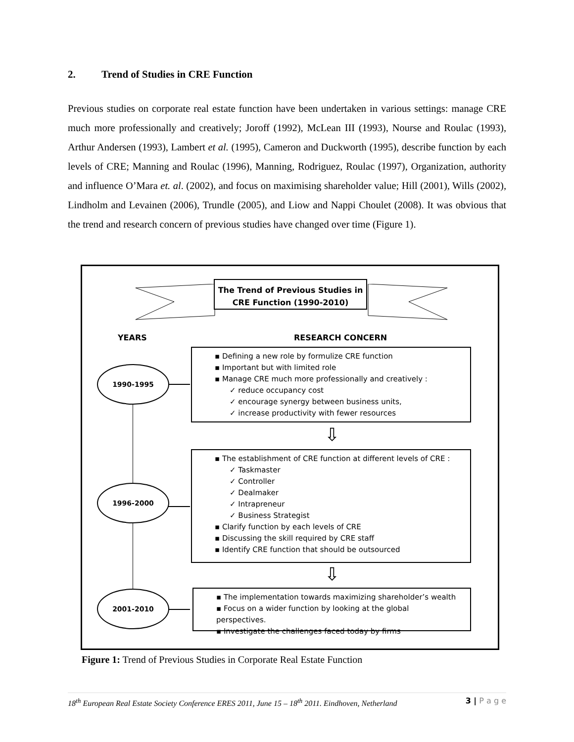2. Trend of Studies in CRE Function
Previous studies on corporate real estate function have been undertaken in various settings: manage CRE much more professionally and creatively; Joroff (1992), McLean III (1993), Nourse and Roulac (1993), Arthur Andersen (1993), Lambert et al. (1995), Cameron and Duckworth (1995), describe function by each levels of CRE; Manning and Roulac (1996), Manning, Rodriguez, Roulac (1997), Organization, authority and influence O’Mara et. al. (2002), and focus on maximising shareholder value; Hill (2001), Wills (2002), Lindholm and Levainen (2006), Trundle (2005), and Liow and Nappi Choulet (2008). It was obvious that the trend and research concern of previous studies have changed over time (Figure 1).
The Trend of Previous Studies in
CRE Function (1990-2010)
YEARS RESEARCH CONCERN
1990-1995
1996-2000
2001-2010
▪ Defining a new role by formulize CRE function
▪ Important but with limited role
▪ Manage CRE much more professionally and creatively :
✓ reduce occupancy cost
✓ encourage synergy between business units,
✓ increase productivity with fewer resources
⇩
▪ The establishment of CRE function at different levels of CRE :
✓ Taskmaster
✓ Controller
✓ Dealmaker
✓ Intrapreneur
✓ Business Strategist
▪ Clarify function by each levels of CRE
▪ Discussing the skill required by CRE staff
▪ Identify CRE function that should be outsourced
⇩
▪ The implementation towards maximizing shareholder’s wealth
▪ Focus on a wider function by looking at the global perspectives.
▪ Investigate the challenges faced today by firms
Figure 1: Trend of Previous Studies in Corporate Real Estate Function
18<sup>th</sup> European Real Estate Society Conference ERES 2011, June 15 – 18<sup>th</sup> 2011. Eindhoven, Netherland 3 | P a g e